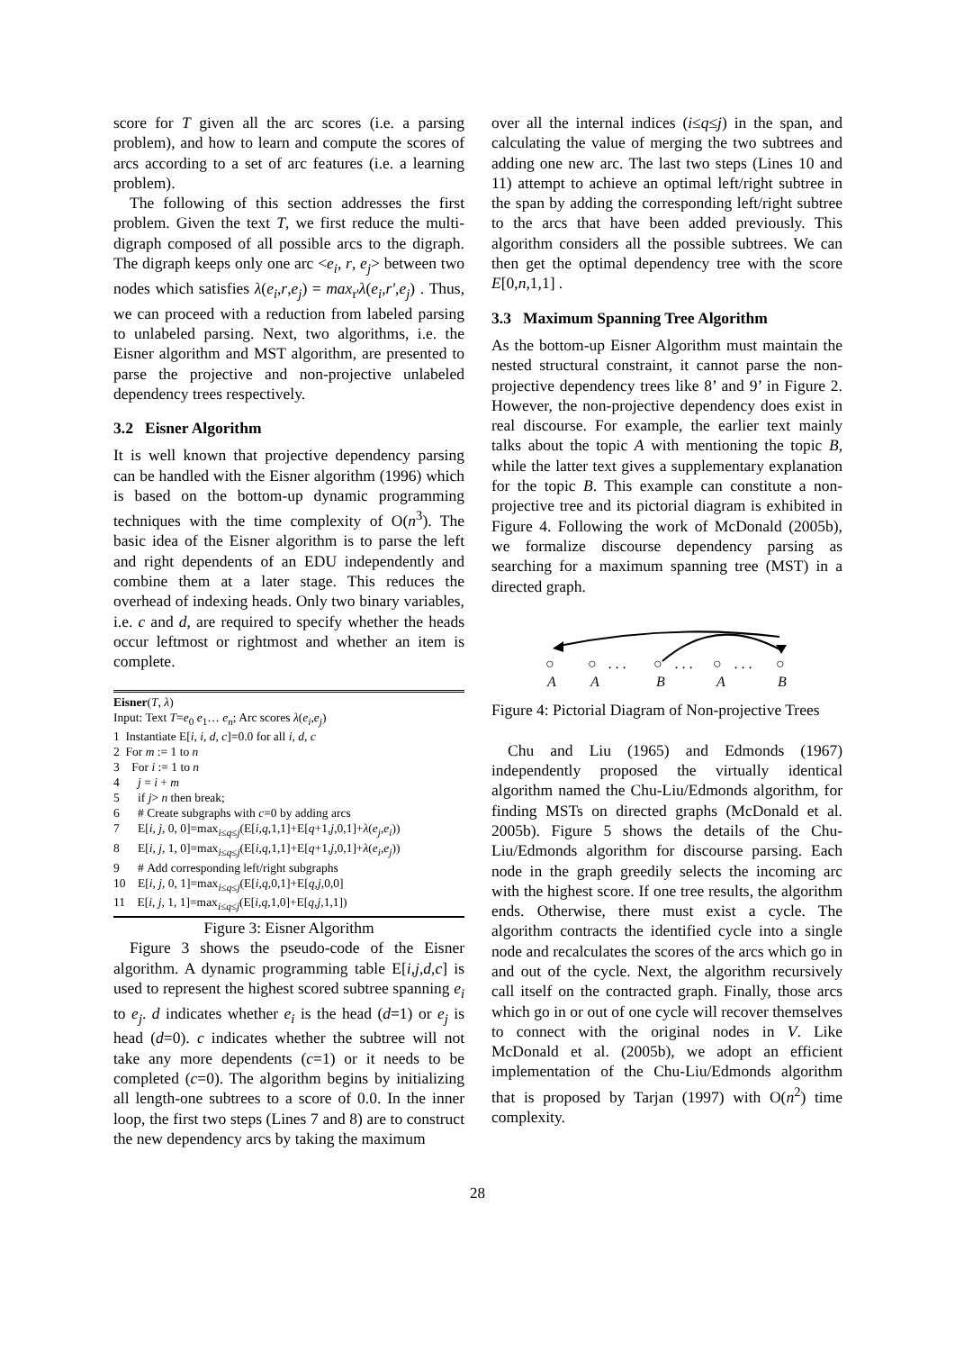score for T given all the arc scores (i.e. a parsing problem), and how to learn and compute the scores of arcs according to a set of arc features (i.e. a learning problem).
The following of this section addresses the first problem. Given the text T, we first reduce the multi-digraph composed of all possible arcs to the digraph. The digraph keeps only one arc <e<sub>i</sub>, r, e<sub>j</sub>> between two nodes which satisfies λ(e<sub>i</sub>,r,e<sub>j</sub>) = max<sub>r'</sub>λ(e<sub>i</sub>,r',e<sub>j</sub>) . Thus, we can proceed with a reduction from labeled parsing to unlabeled parsing. Next, two algorithms, i.e. the Eisner algorithm and MST algorithm, are presented to parse the projective and non-projective unlabeled dependency trees respectively.
3.2 Eisner Algorithm
It is well known that projective dependency parsing can be handled with the Eisner algorithm (1996) which is based on the bottom-up dynamic programming techniques with the time complexity of O(n<sup>3</sup>). The basic idea of the Eisner algorithm is to parse the left and right dependents of an EDU independently and combine them at a later stage. This reduces the overhead of indexing heads. Only two binary variables, i.e. c and d, are required to specify whether the heads occur leftmost or rightmost and whether an item is complete.
Eisner(T, λ)
Input: Text T=e<sub>0</sub> e<sub>1</sub>… e<sub>n</sub>; Arc scores λ(e<sub>i</sub>,e<sub>j</sub>)
1 Instantiate E[i, i, d, c]=0.0 for all i, d, c
2 For m := 1 to n
3 For i := 1 to n
4 j = i + m
5 if j> n then break;
6 # Create subgraphs with c=0 by adding arcs
7 E[i, j, 0, 0]=max<sub>i≤q≤j</sub>(E[i,q,1,1]+E[q+1,j,0,1]+λ(e<sub>j</sub>,e<sub>i</sub>))
8 E[i, j, 1, 0]=max<sub>i≤q≤j</sub>(E[i,q,1,1]+E[q+1,j,0,1]+λ(e<sub>i</sub>,e<sub>j</sub>))
9 # Add corresponding left/right subgraphs
10 E[i, j, 0, 1]=max<sub>i≤q≤j</sub>(E[i,q,0,1]+E[q,j,0,0]
11 E[i, j, 1, 1]=max<sub>i≤q≤j</sub>(E[i,q,1,0]+E[q,j,1,1])
Figure 3: Eisner Algorithm
Figure 3 shows the pseudo-code of the Eisner algorithm. A dynamic programming table E[i,j,d,c] is used to represent the highest scored subtree spanning e<sub>i</sub> to e<sub>j</sub>. d indicates whether e<sub>i</sub> is the head (d=1) or e<sub>j</sub> is head (d=0). c indicates whether the subtree will not take any more dependents (c=1) or it needs to be completed (c=0). The algorithm begins by initializing all length-one subtrees to a score of 0.0. In the inner loop, the first two steps (Lines 7 and 8) are to construct the new dependency arcs by taking the maximum
over all the internal indices (i≤q≤j) in the span, and calculating the value of merging the two subtrees and adding one new arc. The last two steps (Lines 10 and 11) attempt to achieve an optimal left/right subtree in the span by adding the corresponding left/right subtree to the arcs that have been added previously. This algorithm considers all the possible subtrees. We can then get the optimal dependency tree with the score E[0,n,1,1] .
3.3 Maximum Spanning Tree Algorithm
As the bottom-up Eisner Algorithm must maintain the nested structural constraint, it cannot parse the non-projective dependency trees like 8’ and 9’ in Figure 2. However, the non-projective dependency does exist in real discourse. For example, the earlier text mainly talks about the topic A with mentioning the topic B, while the latter text gives a supplementary explanation for the topic B. This example can constitute a non-projective tree and its pictorial diagram is exhibited in Figure 4. Following the work of McDonald (2005b), we formalize discourse dependency parsing as searching for a maximum spanning tree (MST) in a directed graph.
○
○
. . .
○
. . .
○
. . .
○
A
A
B
A
B
Figure 4: Pictorial Diagram of Non-projective Trees
Chu and Liu (1965) and Edmonds (1967) independently proposed the virtually identical algorithm named the Chu-Liu/Edmonds algorithm, for finding MSTs on directed graphs (McDonald et al. 2005b). Figure 5 shows the details of the Chu-Liu/Edmonds algorithm for discourse parsing. Each node in the graph greedily selects the incoming arc with the highest score. If one tree results, the algorithm ends. Otherwise, there must exist a cycle. The algorithm contracts the identified cycle into a single node and recalculates the scores of the arcs which go in and out of the cycle. Next, the algorithm recursively call itself on the contracted graph. Finally, those arcs which go in or out of one cycle will recover themselves to connect with the original nodes in V. Like McDonald et al. (2005b), we adopt an efficient implementation of the Chu-Liu/Edmonds algorithm that is proposed by Tarjan (1997) with O(n<sup>2</sup>) time complexity.
28